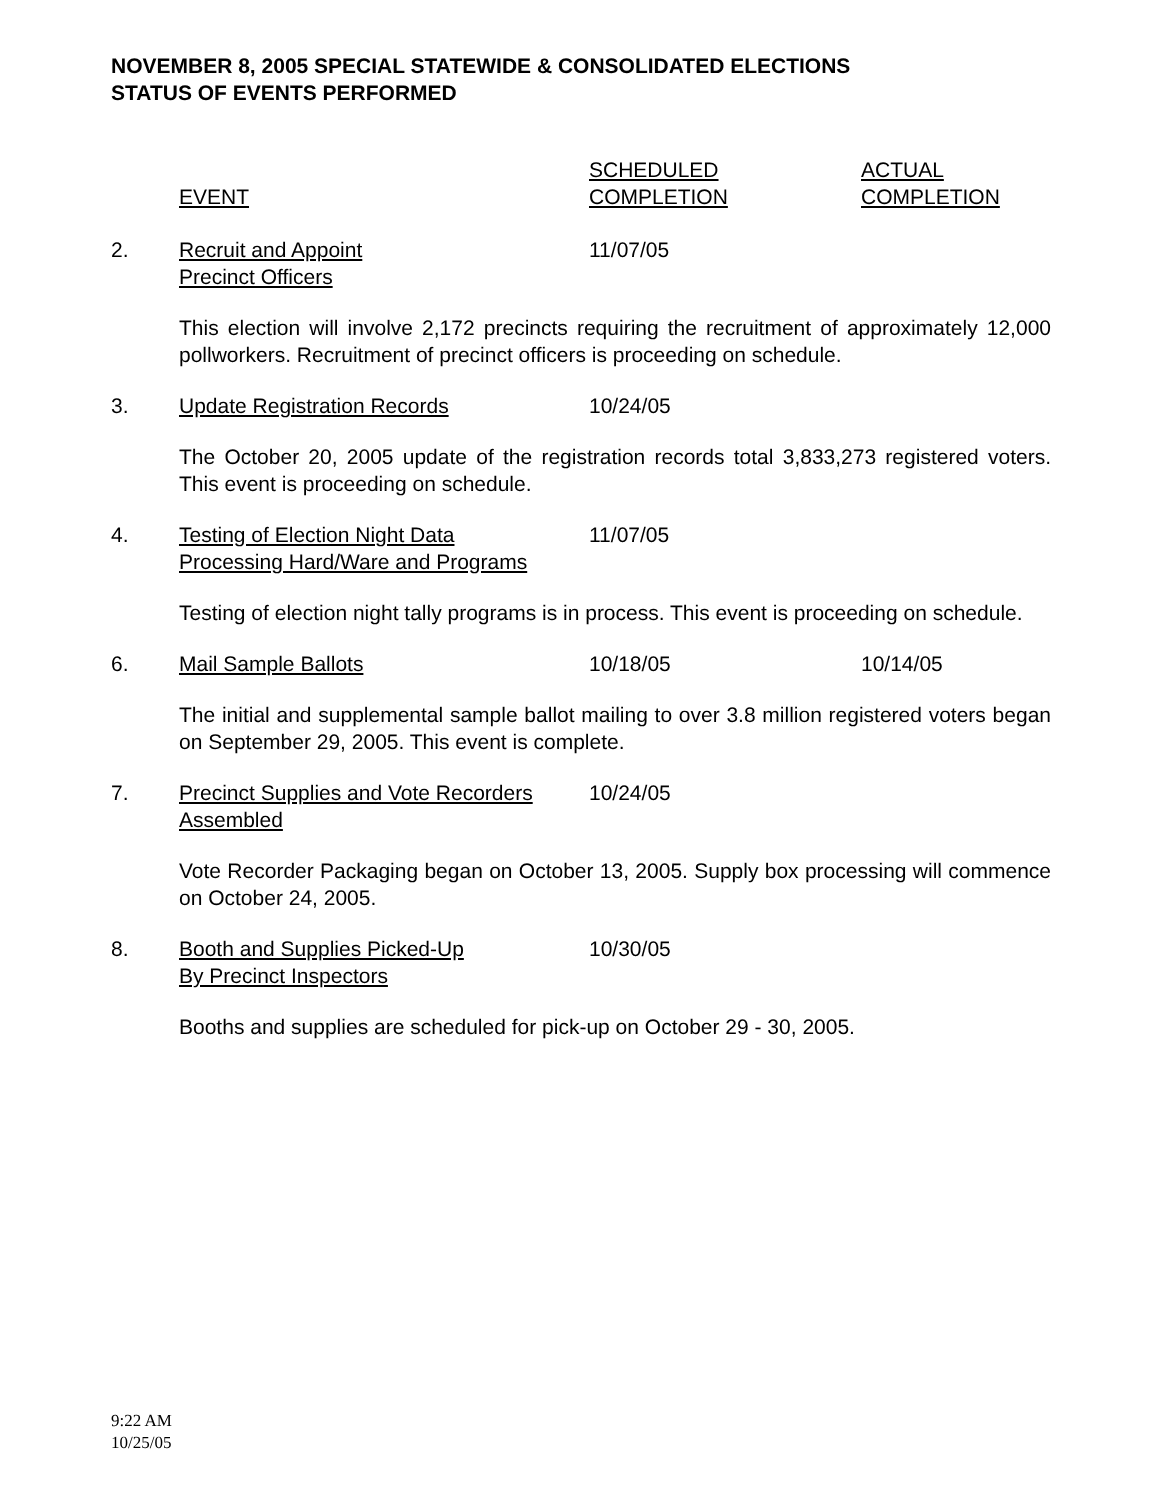NOVEMBER 8, 2005 SPECIAL STATEWIDE & CONSOLIDATED ELECTIONS
STATUS OF EVENTS PERFORMED
| | EVENT | SCHEDULED COMPLETION | ACTUAL COMPLETION |
| 2. | Recruit and Appoint Precinct Officers | 11/07/05 | |
| | This election will involve 2,172 precincts requiring the recruitment of approximately 12,000 pollworkers. Recruitment of precinct officers is proceeding on schedule. | | |
| 3. | Update Registration Records | 10/24/05 | |
| | The October 20, 2005 update of the registration records total 3,833,273 registered voters. This event is proceeding on schedule. | | |
| 4. | Testing of Election Night Data Processing Hard/Ware and Programs | 11/07/05 | |
| | Testing of election night tally programs is in process. This event is proceeding on schedule. | | |
| 6. | Mail Sample Ballots | 10/18/05 | 10/14/05 |
| | The initial and supplemental sample ballot mailing to over 3.8 million registered voters began on September 29, 2005. This event is complete. | | |
| 7. | Precinct Supplies and Vote Recorders Assembled | 10/24/05 | |
| | Vote Recorder Packaging began on October 13, 2005. Supply box processing will commence on October 24, 2005. | | |
| 8. | Booth and Supplies Picked-Up By Precinct Inspectors | 10/30/05 | |
| | Booths and supplies are scheduled for pick-up on October 29 - 30, 2005. | | |
9:22 AM
10/25/05